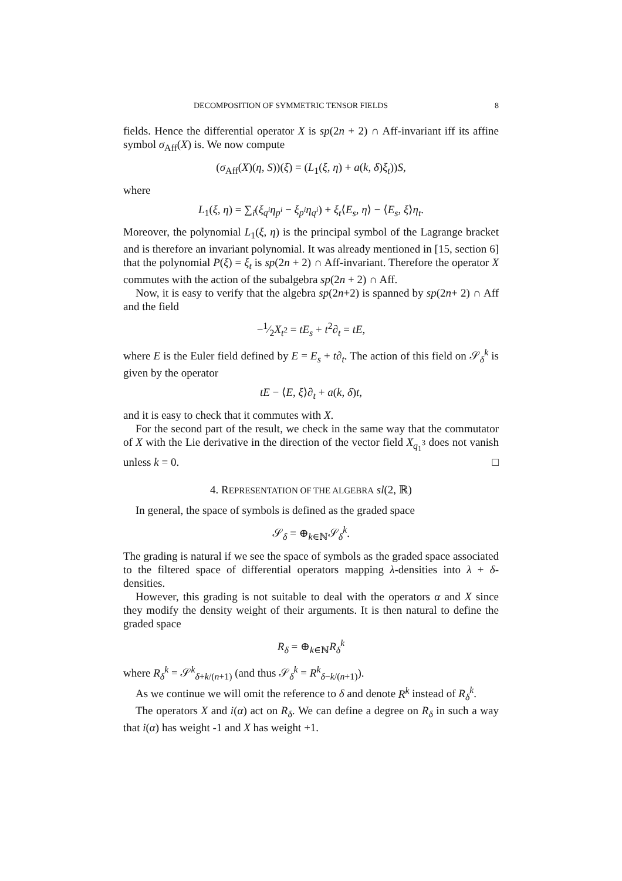DECOMPOSITION OF SYMMETRIC TENSOR FIELDS 8
fields. Hence the differential operator X is sp(2n + 2) ∩ Aff-invariant iff its affine symbol σ<sub>Aff</sub>(X) is. We now compute
(σ<sub>Aff</sub>(X)(η, S))(ξ) = (L<sub>1</sub>(ξ, η) + a(k, δ)ξ<sub>t</sub>))S,
where
L<sub>1</sub>(ξ, η) = ∑<sub>i</sub>(ξ<sub>q<sup>i</sup></sub>η<sub>p<sup>i</sup></sub> − ξ<sub>p<sup>i</sup></sub>η<sub>q<sup>i</sup></sub>) + ξ<sub>t</sub>⟨E<sub>s</sub>, η⟩ − ⟨E<sub>s</sub>, ξ⟩η<sub>t</sub>.
Moreover, the polynomial L<sub>1</sub>(ξ, η) is the principal symbol of the Lagrange bracket and is therefore an invariant polynomial. It was already mentioned in [15, section 6] that the polynomial P(ξ) = ξ<sub>t</sub> is sp(2n + 2) ∩ Aff-invariant. Therefore the operator X commutes with the action of the subalgebra sp(2n + 2) ∩ Aff.
Now, it is easy to verify that the algebra sp(2n+2) is spanned by sp(2n+ 2) ∩ Aff and the field
−1⁄2X<sub>t<sup>2</sup></sub> = tE<sub>s</sub> + t<sup>2</sup>∂<sub>t</sub> = tE,
where E is the Euler field defined by E = E<sub>s</sub> + t∂<sub>t</sub>. The action of this field on 𝒮<sub>δ</sub><sup>k</sup> is given by the operator
tE − ⟨E, ξ⟩∂<sub>t</sub> + a(k, δ)t,
and it is easy to check that it commutes with X.
For the second part of the result, we check in the same way that the commutator of X with the Lie derivative in the direction of the vector field X<sub>q<sub>1</sub><sup>3</sup></sub> does not vanish unless k = 0. □
4. REPRESENTATION OF THE ALGEBRA sl(2, ℝ)
In general, the space of symbols is defined as the graded space
𝒮<sub>δ</sub> = ⊕<sub>k∈ℕ</sub>𝒮<sub>δ</sub><sup>k</sup>.
The grading is natural if we see the space of symbols as the graded space associated to the filtered space of differential operators mapping λ-densities into λ + δ-densities.
However, this grading is not suitable to deal with the operators α and X since they modify the density weight of their arguments. It is then natural to define the graded space
R<sub>δ</sub> = ⊕<sub>k∈ℕ</sub>R<sub>δ</sub><sup>k</sup>
where R<sub>δ</sub><sup>k</sup> = 𝒮<sup>k</sup><sub>δ+k/(n+1)</sub> (and thus 𝒮<sub>δ</sub><sup>k</sup> = R<sup>k</sup><sub>δ−k/(n+1)</sub>).
As we continue we will omit the reference to δ and denote R<sup>k</sup> instead of R<sub>δ</sub><sup>k</sup>.
The operators X and i(α) act on R<sub>δ</sub>. We can define a degree on R<sub>δ</sub> in such a way that i(α) has weight -1 and X has weight +1.